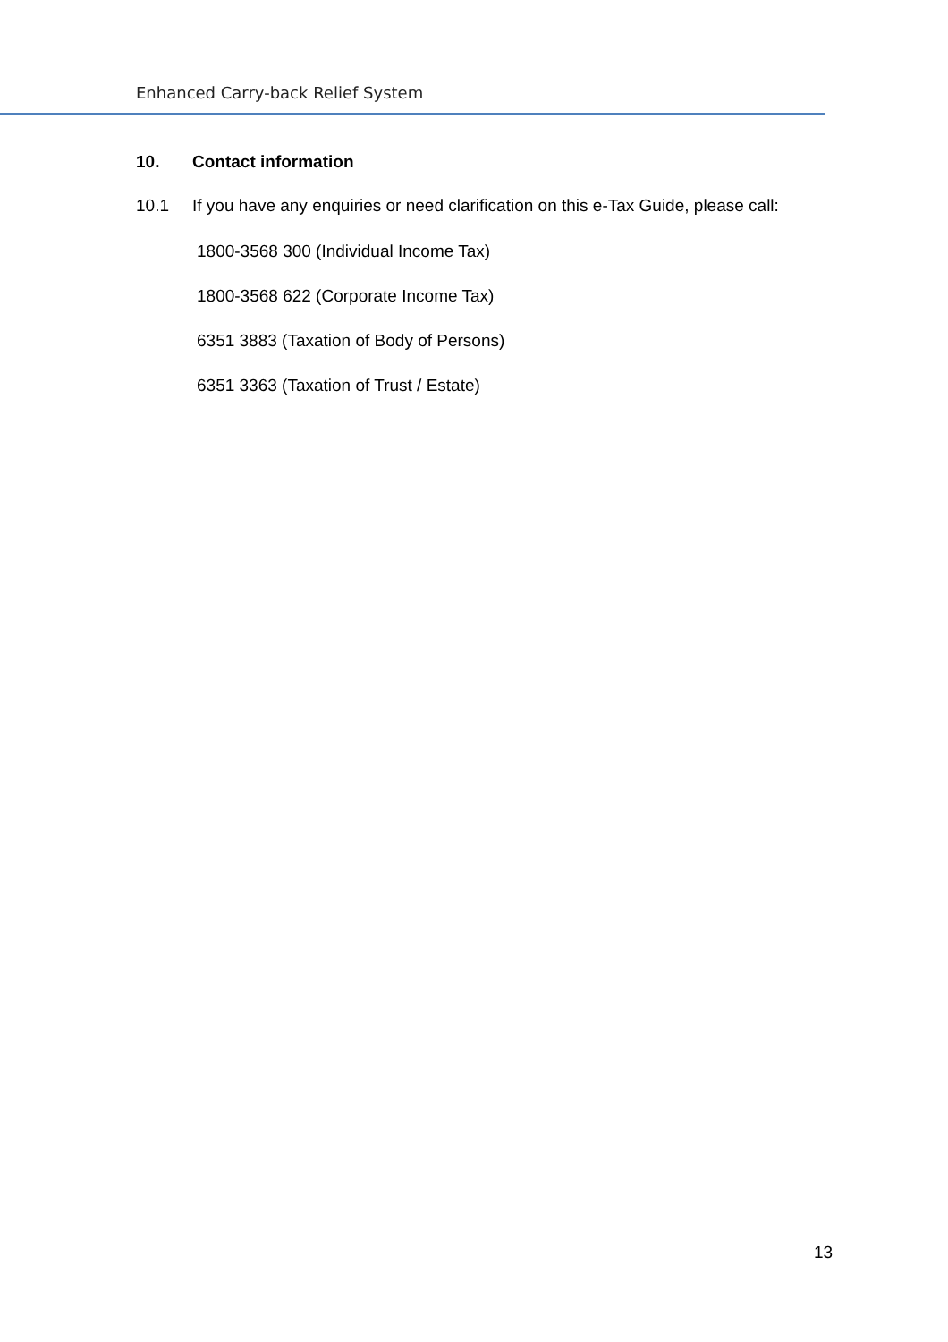Enhanced Carry-back Relief System
10. Contact information
10.1 If you have any enquiries or need clarification on this e-Tax Guide, please call:
1800-3568 300 (Individual Income Tax)
1800-3568 622 (Corporate Income Tax)
6351 3883 (Taxation of Body of Persons)
6351 3363 (Taxation of Trust / Estate)
13